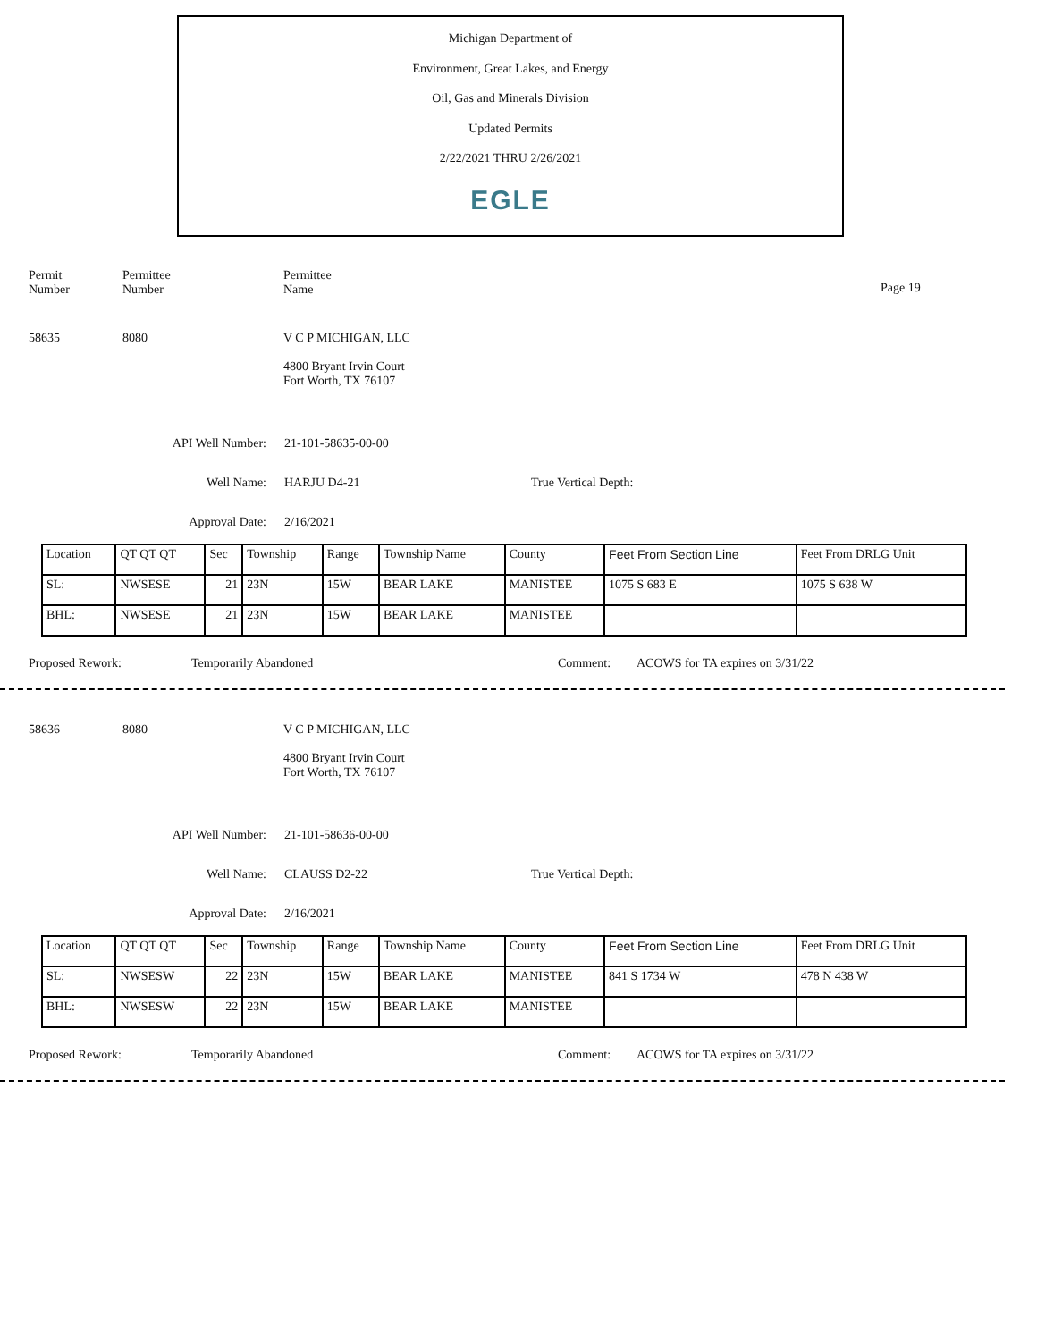Michigan Department of
Environment, Great Lakes, and Energy
Oil, Gas and Minerals Division
Updated Permits
2/22/2021 THRU 2/26/2021
EGLE
Permit
Number
Permittee
Number
Permittee
Name
Page 19
58635 8080 V C P MICHIGAN, LLC
4800 Bryant Irvin Court
Fort Worth, TX 76107
API Well Number: 21-101-58635-00-00
Well Name: HARJU D4-21 True Vertical Depth:
Approval Date: 2/16/2021
| Location | QT QT QT | Sec | Township | Range | Township Name | County | Feet From Section Line | Feet From DRLG Unit |
| SL: | NWSESE | 21 | 23N | 15W | BEAR LAKE | MANISTEE | 1075 S 683 E | 1075 S 638 W |
| BHL: | NWSESE | 21 | 23N | 15W | BEAR LAKE | MANISTEE | | |
Proposed Rework: Temporarily Abandoned Comment: ACOWS for TA expires on 3/31/22
58636 8080 V C P MICHIGAN, LLC
4800 Bryant Irvin Court
Fort Worth, TX 76107
API Well Number: 21-101-58636-00-00
Well Name: CLAUSS D2-22 True Vertical Depth:
Approval Date: 2/16/2021
| Location | QT QT QT | Sec | Township | Range | Township Name | County | Feet From Section Line | Feet From DRLG Unit |
| SL: | NWSESW | 22 | 23N | 15W | BEAR LAKE | MANISTEE | 841 S 1734 W | 478 N 438 W |
| BHL: | NWSESW | 22 | 23N | 15W | BEAR LAKE | MANISTEE | | |
Proposed Rework: Temporarily Abandoned Comment: ACOWS for TA expires on 3/31/22